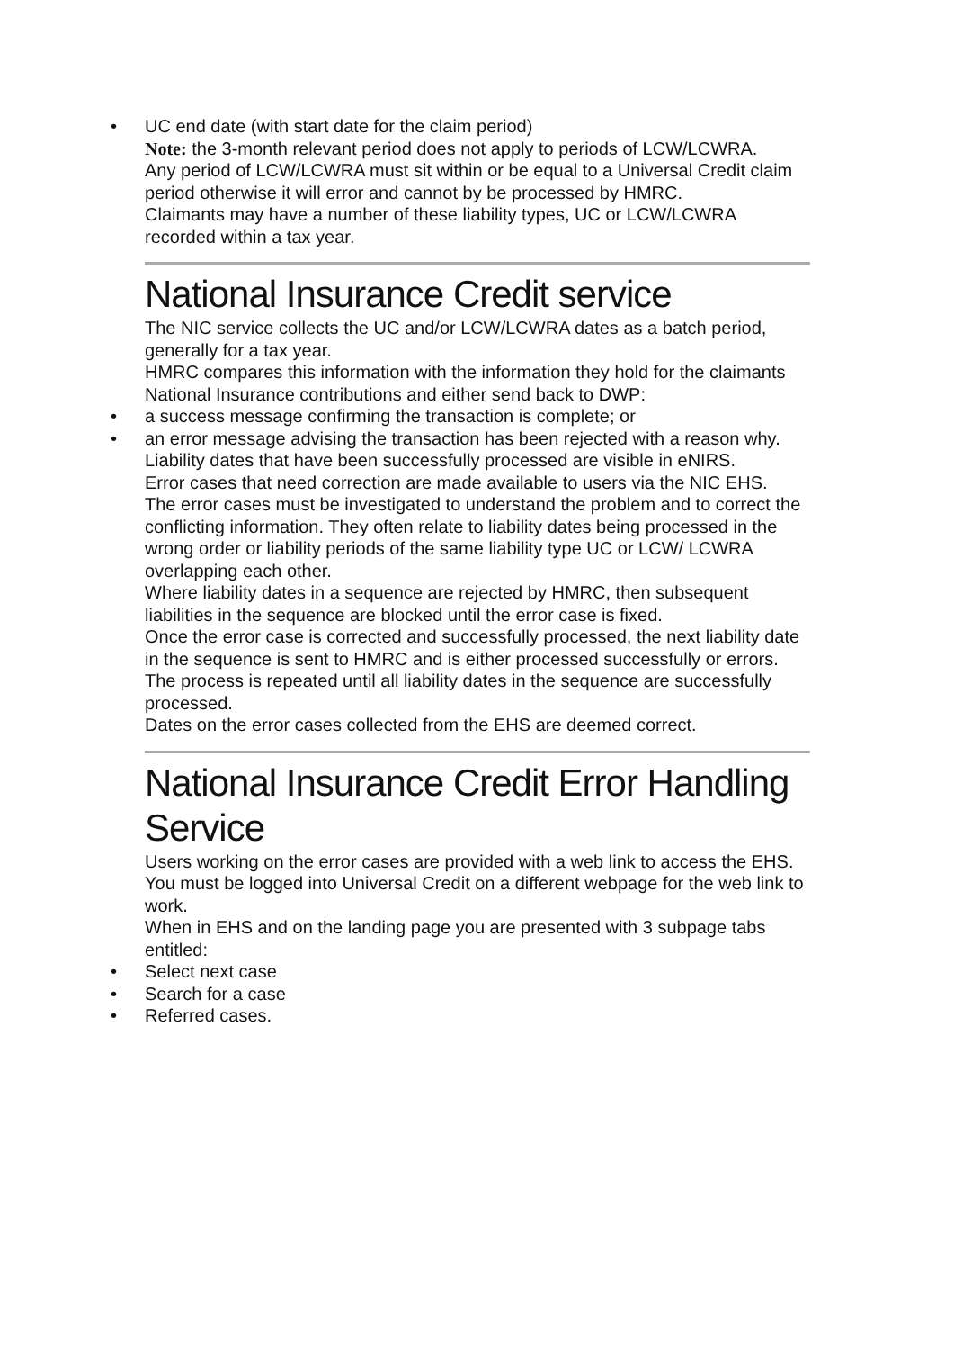• UC end date (with start date for the claim period)
Note: the 3-month relevant period does not apply to periods of LCW/LCWRA.
Any period of LCW/LCWRA must sit within or be equal to a Universal Credit claim period otherwise it will error and cannot by be processed by HMRC.
Claimants may have a number of these liability types, UC or LCW/LCWRA recorded within a tax year.
National Insurance Credit service
The NIC service collects the UC and/or LCW/LCWRA dates as a batch period, generally for a tax year.
HMRC compares this information with the information they hold for the claimants National Insurance contributions and either send back to DWP:
• a success message confirming the transaction is complete; or
• an error message advising the transaction has been rejected with a reason why.
Liability dates that have been successfully processed are visible in eNIRS.
Error cases that need correction are made available to users via the NIC EHS.
The error cases must be investigated to understand the problem and to correct the conflicting information. They often relate to liability dates being processed in the wrong order or liability periods of the same liability type UC or LCW/ LCWRA overlapping each other.
Where liability dates in a sequence are rejected by HMRC, then subsequent liabilities in the sequence are blocked until the error case is fixed.
Once the error case is corrected and successfully processed, the next liability date in the sequence is sent to HMRC and is either processed successfully or errors.
The process is repeated until all liability dates in the sequence are successfully processed.
Dates on the error cases collected from the EHS are deemed correct.
National Insurance Credit Error Handling Service
Users working on the error cases are provided with a web link to access the EHS. You must be logged into Universal Credit on a different webpage for the web link to work.
When in EHS and on the landing page you are presented with 3 subpage tabs entitled:
• Select next case
• Search for a case
• Referred cases.